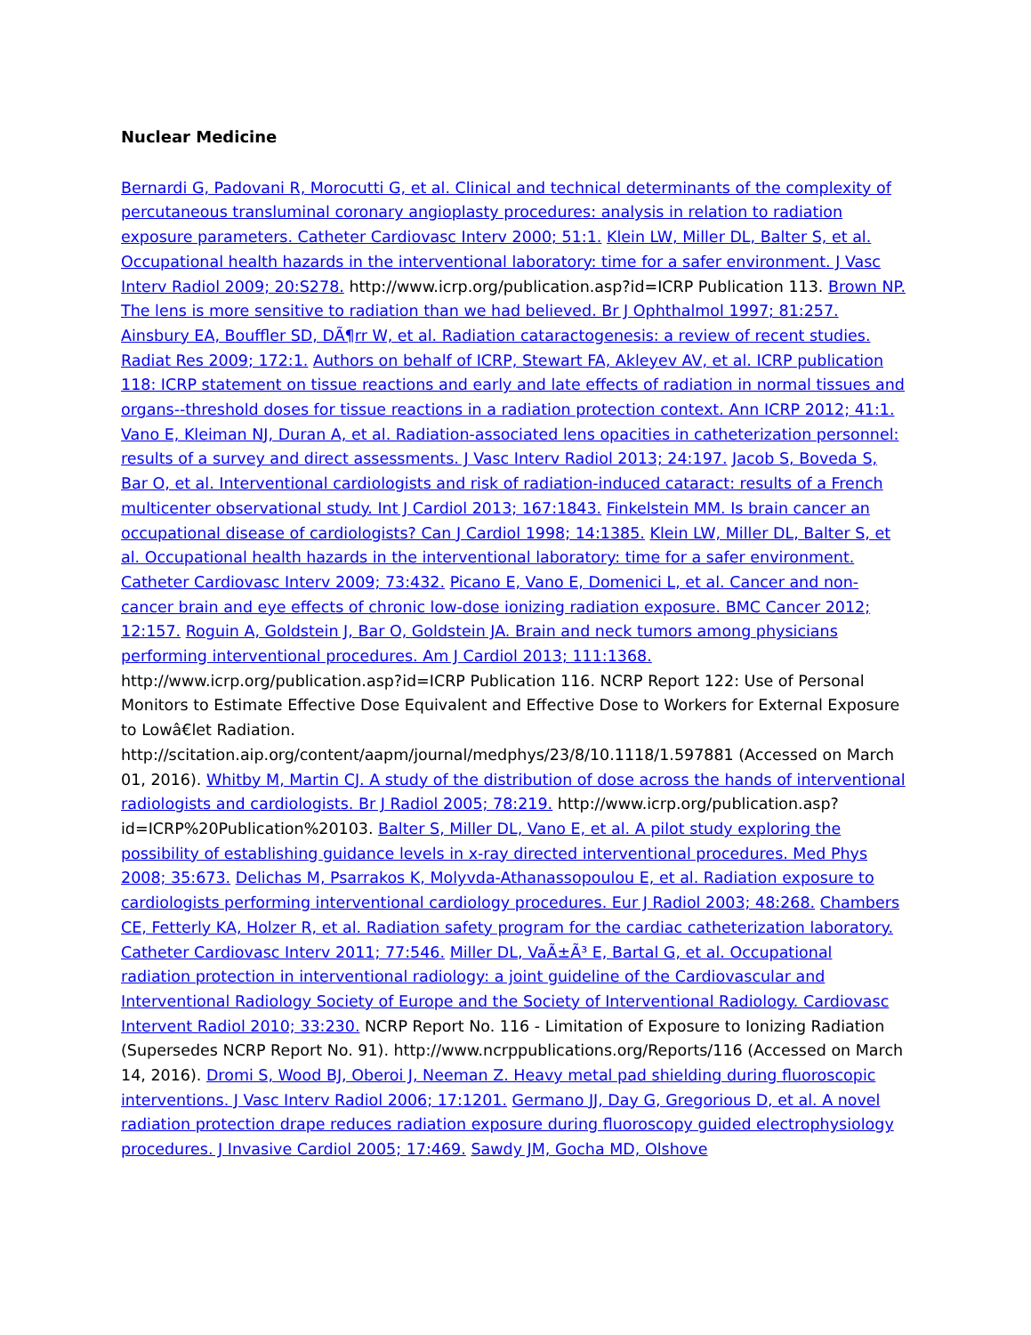Nuclear Medicine
Bernardi G, Padovani R, Morocutti G, et al. Clinical and technical determinants of the complexity of percutaneous transluminal coronary angioplasty procedures: analysis in relation to radiation exposure parameters. Catheter Cardiovasc Interv 2000; 51:1. Klein LW, Miller DL, Balter S, et al. Occupational health hazards in the interventional laboratory: time for a safer environment. J Vasc Interv Radiol 2009; 20:S278. http://www.icrp.org/publication.asp?id=ICRP Publication 113. Brown NP. The lens is more sensitive to radiation than we had believed. Br J Ophthalmol 1997; 81:257. Ainsbury EA, Bouffler SD, DÃ¶rr W, et al. Radiation cataractogenesis: a review of recent studies. Radiat Res 2009; 172:1. Authors on behalf of ICRP, Stewart FA, Akleyev AV, et al. ICRP publication 118: ICRP statement on tissue reactions and early and late effects of radiation in normal tissues and organs--threshold doses for tissue reactions in a radiation protection context. Ann ICRP 2012; 41:1. Vano E, Kleiman NJ, Duran A, et al. Radiation-associated lens opacities in catheterization personnel: results of a survey and direct assessments. J Vasc Interv Radiol 2013; 24:197. Jacob S, Boveda S, Bar O, et al. Interventional cardiologists and risk of radiation-induced cataract: results of a French multicenter observational study. Int J Cardiol 2013; 167:1843. Finkelstein MM. Is brain cancer an occupational disease of cardiologists? Can J Cardiol 1998; 14:1385. Klein LW, Miller DL, Balter S, et al. Occupational health hazards in the interventional laboratory: time for a safer environment. Catheter Cardiovasc Interv 2009; 73:432. Picano E, Vano E, Domenici L, et al. Cancer and non-cancer brain and eye effects of chronic low-dose ionizing radiation exposure. BMC Cancer 2012; 12:157. Roguin A, Goldstein J, Bar O, Goldstein JA. Brain and neck tumors among physicians performing interventional procedures. Am J Cardiol 2013; 111:1368. http://www.icrp.org/publication.asp?id=ICRP Publication 116. NCRP Report 122: Use of Personal Monitors to Estimate Effective Dose Equivalent and Effective Dose to Workers for External Exposure to Lowâ€let Radiation. http://scitation.aip.org/content/aapm/journal/medphys/23/8/10.1118/1.597881 (Accessed on March 01, 2016). Whitby M, Martin CJ. A study of the distribution of dose across the hands of interventional radiologists and cardiologists. Br J Radiol 2005; 78:219. http://www.icrp.org/publication.asp?id=ICRP%20Publication%20103. Balter S, Miller DL, Vano E, et al. A pilot study exploring the possibility of establishing guidance levels in x-ray directed interventional procedures. Med Phys 2008; 35:673. Delichas M, Psarrakos K, Molyvda-Athanassopoulou E, et al. Radiation exposure to cardiologists performing interventional cardiology procedures. Eur J Radiol 2003; 48:268. Chambers CE, Fetterly KA, Holzer R, et al. Radiation safety program for the cardiac catheterization laboratory. Catheter Cardiovasc Interv 2011; 77:546. Miller DL, VaÃ±Ã³ E, Bartal G, et al. Occupational radiation protection in interventional radiology: a joint guideline of the Cardiovascular and Interventional Radiology Society of Europe and the Society of Interventional Radiology. Cardiovasc Intervent Radiol 2010; 33:230. NCRP Report No. 116 - Limitation of Exposure to Ionizing Radiation (Supersedes NCRP Report No. 91). http://www.ncrppublications.org/Reports/116 (Accessed on March 14, 2016). Dromi S, Wood BJ, Oberoi J, Neeman Z. Heavy metal pad shielding during fluoroscopic interventions. J Vasc Interv Radiol 2006; 17:1201. Germano JJ, Day G, Gregorious D, et al. A novel radiation protection drape reduces radiation exposure during fluoroscopy guided electrophysiology procedures. J Invasive Cardiol 2005; 17:469. Sawdy JM, Gocha MD, Olshove